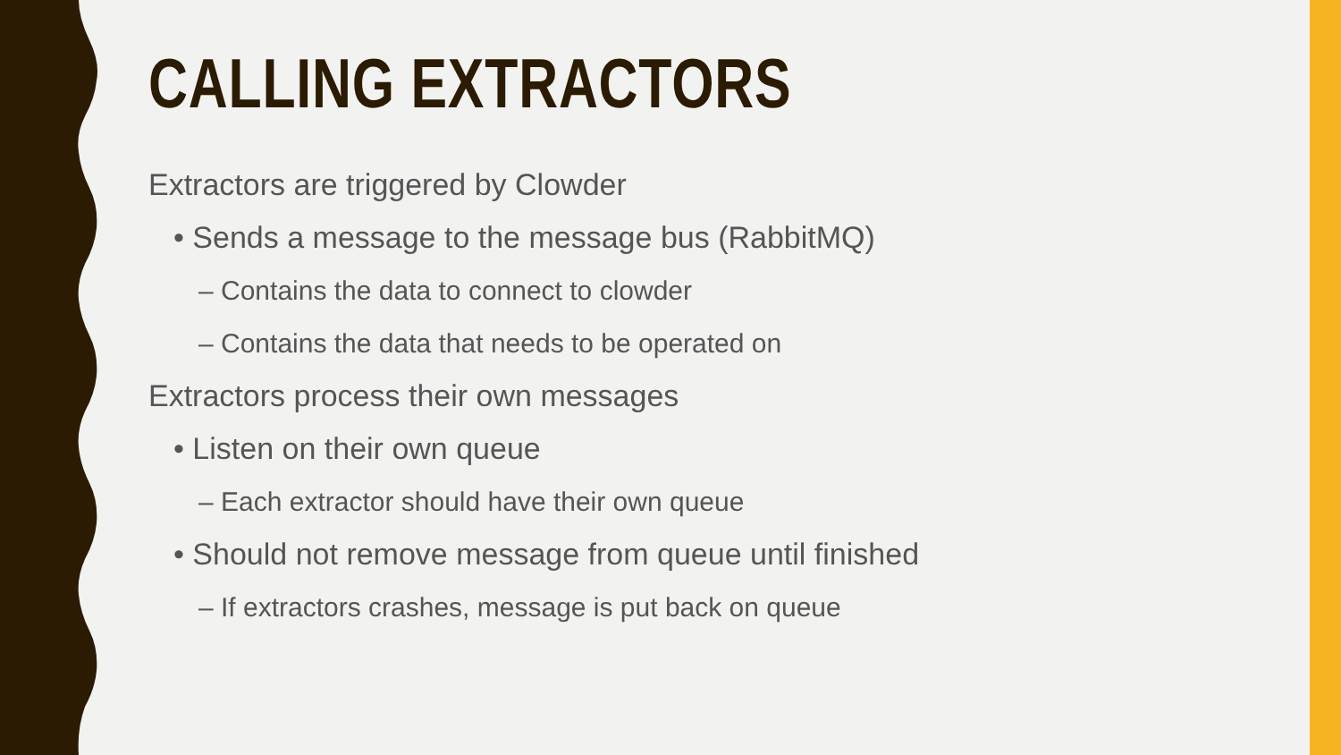CALLING EXTRACTORS
Extractors are triggered by Clowder
• Sends a message to the message bus (RabbitMQ)
– Contains the data to connect to clowder
– Contains the data that needs to be operated on
Extractors process their own messages
• Listen on their own queue
– Each extractor should have their own queue
• Should not remove message from queue until finished
– If extractors crashes, message is put back on queue